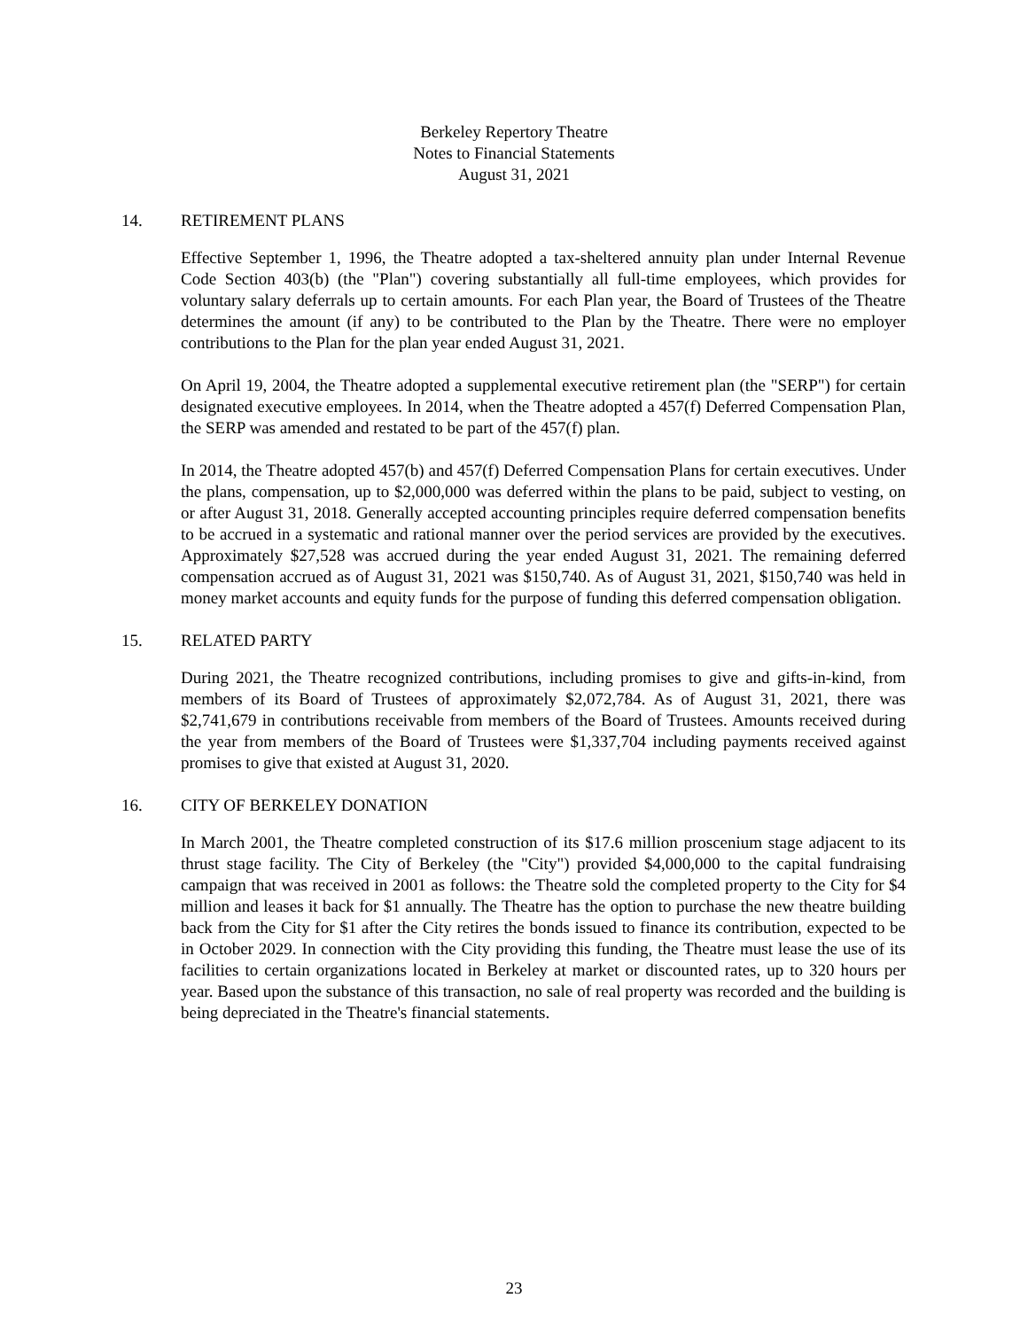Berkeley Repertory Theatre
Notes to Financial Statements
August 31, 2021
14. RETIREMENT PLANS
Effective September 1, 1996, the Theatre adopted a tax-sheltered annuity plan under Internal Revenue Code Section 403(b) (the "Plan") covering substantially all full-time employees, which provides for voluntary salary deferrals up to certain amounts. For each Plan year, the Board of Trustees of the Theatre determines the amount (if any) to be contributed to the Plan by the Theatre. There were no employer contributions to the Plan for the plan year ended August 31, 2021.
On April 19, 2004, the Theatre adopted a supplemental executive retirement plan (the "SERP") for certain designated executive employees. In 2014, when the Theatre adopted a 457(f) Deferred Compensation Plan, the SERP was amended and restated to be part of the 457(f) plan.
In 2014, the Theatre adopted 457(b) and 457(f) Deferred Compensation Plans for certain executives. Under the plans, compensation, up to $2,000,000 was deferred within the plans to be paid, subject to vesting, on or after August 31, 2018. Generally accepted accounting principles require deferred compensation benefits to be accrued in a systematic and rational manner over the period services are provided by the executives. Approximately $27,528 was accrued during the year ended August 31, 2021. The remaining deferred compensation accrued as of August 31, 2021 was $150,740. As of August 31, 2021, $150,740 was held in money market accounts and equity funds for the purpose of funding this deferred compensation obligation.
15. RELATED PARTY
During 2021, the Theatre recognized contributions, including promises to give and gifts-in-kind, from members of its Board of Trustees of approximately $2,072,784. As of August 31, 2021, there was $2,741,679 in contributions receivable from members of the Board of Trustees. Amounts received during the year from members of the Board of Trustees were $1,337,704 including payments received against promises to give that existed at August 31, 2020.
16. CITY OF BERKELEY DONATION
In March 2001, the Theatre completed construction of its $17.6 million proscenium stage adjacent to its thrust stage facility. The City of Berkeley (the "City") provided $4,000,000 to the capital fundraising campaign that was received in 2001 as follows: the Theatre sold the completed property to the City for $4 million and leases it back for $1 annually. The Theatre has the option to purchase the new theatre building back from the City for $1 after the City retires the bonds issued to finance its contribution, expected to be in October 2029. In connection with the City providing this funding, the Theatre must lease the use of its facilities to certain organizations located in Berkeley at market or discounted rates, up to 320 hours per year. Based upon the substance of this transaction, no sale of real property was recorded and the building is being depreciated in the Theatre's financial statements.
23